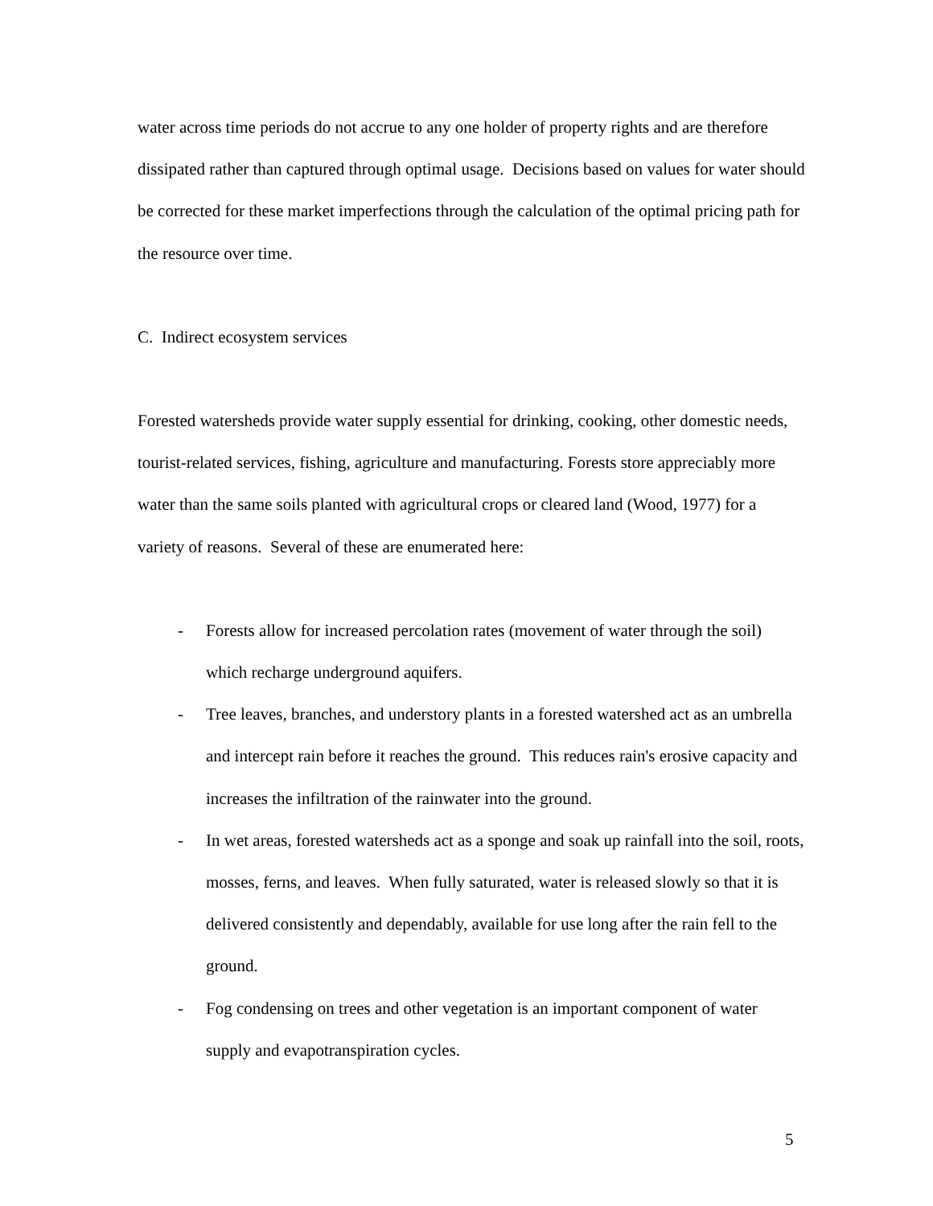water across time periods do not accrue to any one holder of property rights and are therefore dissipated rather than captured through optimal usage. Decisions based on values for water should be corrected for these market imperfections through the calculation of the optimal pricing path for the resource over time.
C. Indirect ecosystem services
Forested watersheds provide water supply essential for drinking, cooking, other domestic needs, tourist-related services, fishing, agriculture and manufacturing. Forests store appreciably more water than the same soils planted with agricultural crops or cleared land (Wood, 1977) for a variety of reasons. Several of these are enumerated here:
- Forests allow for increased percolation rates (movement of water through the soil) which recharge underground aquifers.
- Tree leaves, branches, and understory plants in a forested watershed act as an umbrella and intercept rain before it reaches the ground. This reduces rain's erosive capacity and increases the infiltration of the rainwater into the ground.
- In wet areas, forested watersheds act as a sponge and soak up rainfall into the soil, roots, mosses, ferns, and leaves. When fully saturated, water is released slowly so that it is delivered consistently and dependably, available for use long after the rain fell to the ground.
- Fog condensing on trees and other vegetation is an important component of water supply and evapotranspiration cycles.
5